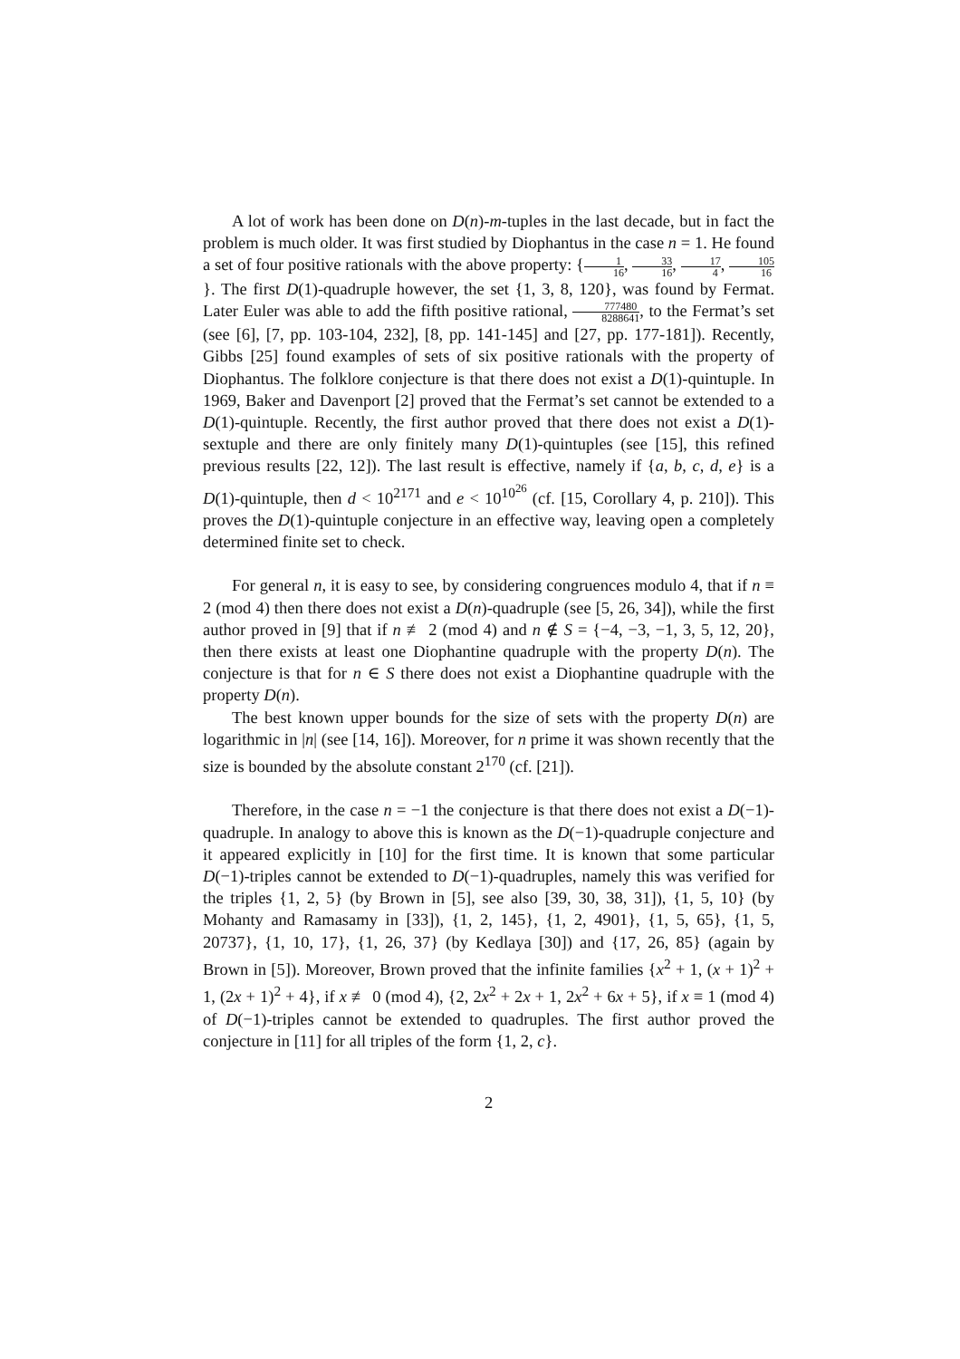A lot of work has been done on D(n)-m-tuples in the last decade, but in fact the problem is much older. It was first studied by Diophantus in the case n = 1. He found a set of four positive rationals with the above property: {1 16, 33 16, 17 4, 105 16}. The first D(1)-quadruple however, the set {1, 3, 8, 120}, was found by Fermat. Later Euler was able to add the fifth positive rational, 777480 8288641, to the Fermat’s set (see [6], [7, pp. 103-104, 232], [8, pp. 141-145] and [27, pp. 177-181]). Recently, Gibbs [25] found examples of sets of six positive rationals with the property of Diophantus. The folklore conjecture is that there does not exist a D(1)-quintuple. In 1969, Baker and Davenport [2] proved that the Fermat’s set cannot be extended to a D(1)-quintuple. Recently, the first author proved that there does not exist a D(1)-sextuple and there are only finitely many D(1)-quintuples (see [15], this refined previous results [22, 12]). The last result is effective, namely if {a, b, c, d, e} is a D(1)-quintuple, then d < 10<sup>2171</sup> and e < 10<sup>10<sup>26</sup></sup> (cf. [15, Corollary 4, p. 210]). This proves the D(1)-quintuple conjecture in an effective way, leaving open a completely determined finite set to check.
For general n, it is easy to see, by considering congruences modulo 4, that if n ≡ 2 (mod 4) then there does not exist a D(n)-quadruple (see [5, 26, 34]), while the first author proved in [9] that if n ≢ 2 (mod 4) and n ∉ S = {−4, −3, −1, 3, 5, 12, 20}, then there exists at least one Diophantine quadruple with the property D(n). The conjecture is that for n ∈ S there does not exist a Diophantine quadruple with the property D(n).
The best known upper bounds for the size of sets with the property D(n) are logarithmic in |n| (see [14, 16]). Moreover, for n prime it was shown recently that the size is bounded by the absolute constant 2<sup>170</sup> (cf. [21]).
Therefore, in the case n = −1 the conjecture is that there does not exist a D(−1)-quadruple. In analogy to above this is known as the D(−1)-quadruple conjecture and it appeared explicitly in [10] for the first time. It is known that some particular D(−1)-triples cannot be extended to D(−1)-quadruples, namely this was verified for the triples {1, 2, 5} (by Brown in [5], see also [39, 30, 38, 31]), {1, 5, 10} (by Mohanty and Ramasamy in [33]), {1, 2, 145}, {1, 2, 4901}, {1, 5, 65}, {1, 5, 20737}, {1, 10, 17}, {1, 26, 37} (by Kedlaya [30]) and {17, 26, 85} (again by Brown in [5]). Moreover, Brown proved that the infinite families {x<sup>2</sup> + 1, (x + 1)<sup>2</sup> + 1, (2x + 1)<sup>2</sup> + 4}, if x ≢ 0 (mod 4), {2, 2x<sup>2</sup> + 2x + 1, 2x<sup>2</sup> + 6x + 5}, if x ≡ 1 (mod 4) of D(−1)-triples cannot be extended to quadruples. The first author proved the conjecture in [11] for all triples of the form {1, 2, c}.
2